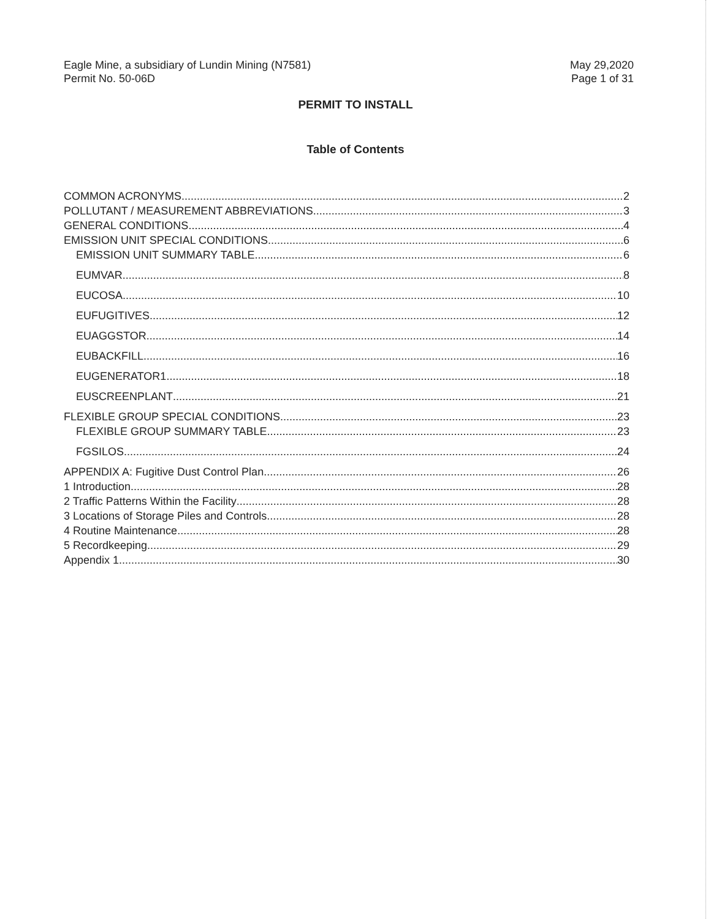Eagle Mine, a subsidiary of Lundin Mining (N7581)
Permit No. 50-06D
May 29,2020
Page 1 of 31
PERMIT TO INSTALL
Table of Contents
COMMON ACRONYMS 2
POLLUTANT / MEASUREMENT ABBREVIATIONS 3
GENERAL CONDITIONS 4
EMISSION UNIT SPECIAL CONDITIONS 6
EMISSION UNIT SUMMARY TABLE 6
EUMVAR 8
EUCOSA 10
EUFUGITIVES 12
EUAGGSTOR 14
EUBACKFILL 16
EUGENERATOR1 18
EUSCREENPLANT 21
FLEXIBLE GROUP SPECIAL CONDITIONS 23
FLEXIBLE GROUP SUMMARY TABLE 23
FGSILOS 24
APPENDIX A: Fugitive Dust Control Plan 26
1 Introduction 28
2 Traffic Patterns Within the Facility 28
3 Locations of Storage Piles and Controls 28
4 Routine Maintenance 28
5 Recordkeeping 29
Appendix 1 30